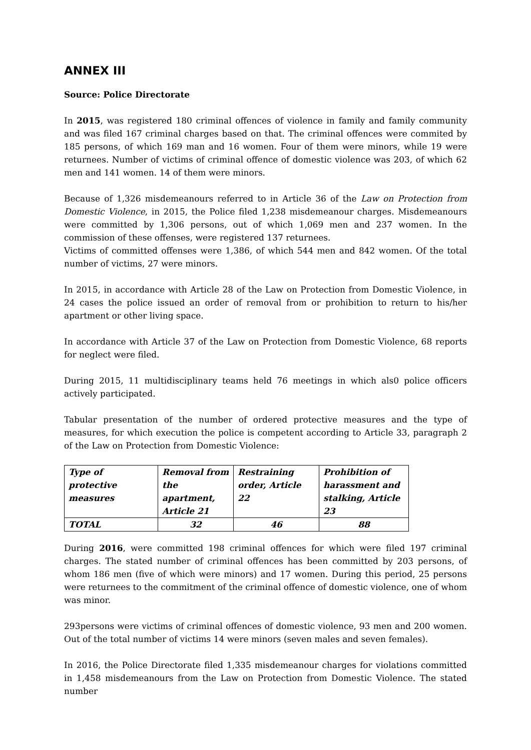ANNEX III
Source: Police Directorate
In 2015, was registered 180 criminal offences of violence in family and family community and was filed 167 criminal charges based on that. The criminal offences were commited by 185 persons, of which 169 man and 16 women. Four of them were minors, while 19 were returnees. Number of victims of criminal offence of domestic violence was 203, of which 62 men and 141 women. 14 of them were minors.
Because of 1,326 misdemeanours referred to in Article 36 of the Law on Protection from Domestic Violence, in 2015, the Police filed 1,238 misdemeanour charges. Misdemeanours were committed by 1,306 persons, out of which 1,069 men and 237 women. In the commission of these offenses, were registered 137 returnees.
Victims of committed offenses were 1,386, of which 544 men and 842 women. Of the total number of victims, 27 were minors.
In 2015, in accordance with Article 28 of the Law on Protection from Domestic Violence, in 24 cases the police issued an order of removal from or prohibition to return to his/her apartment or other living space.
In accordance with Article 37 of the Law on Protection from Domestic Violence, 68 reports for neglect were filed.
During 2015, 11 multidisciplinary teams held 76 meetings in which als0 police officers actively participated.
Tabular presentation of the number of ordered protective measures and the type of measures, for which execution the police is competent according to Article 33, paragraph 2 of the Law on Protection from Domestic Violence:
| Type of protective measures | Removal from the apartment, Article 21 | Restraining order, Article 22 | Prohibition of harassment and stalking, Article 23 |
| TOTAL | 32 | 46 | 88 |
During 2016, were committed 198 criminal offences for which were filed 197 criminal charges. The stated number of criminal offences has been committed by 203 persons, of whom 186 men (five of which were minors) and 17 women. During this period, 25 persons were returnees to the commitment of the criminal offence of domestic violence, one of whom was minor.
293persons were victims of criminal offences of domestic violence, 93 men and 200 women. Out of the total number of victims 14 were minors (seven males and seven females).
In 2016, the Police Directorate filed 1,335 misdemeanour charges for violations committed in 1,458 misdemeanours from the Law on Protection from Domestic Violence. The stated number